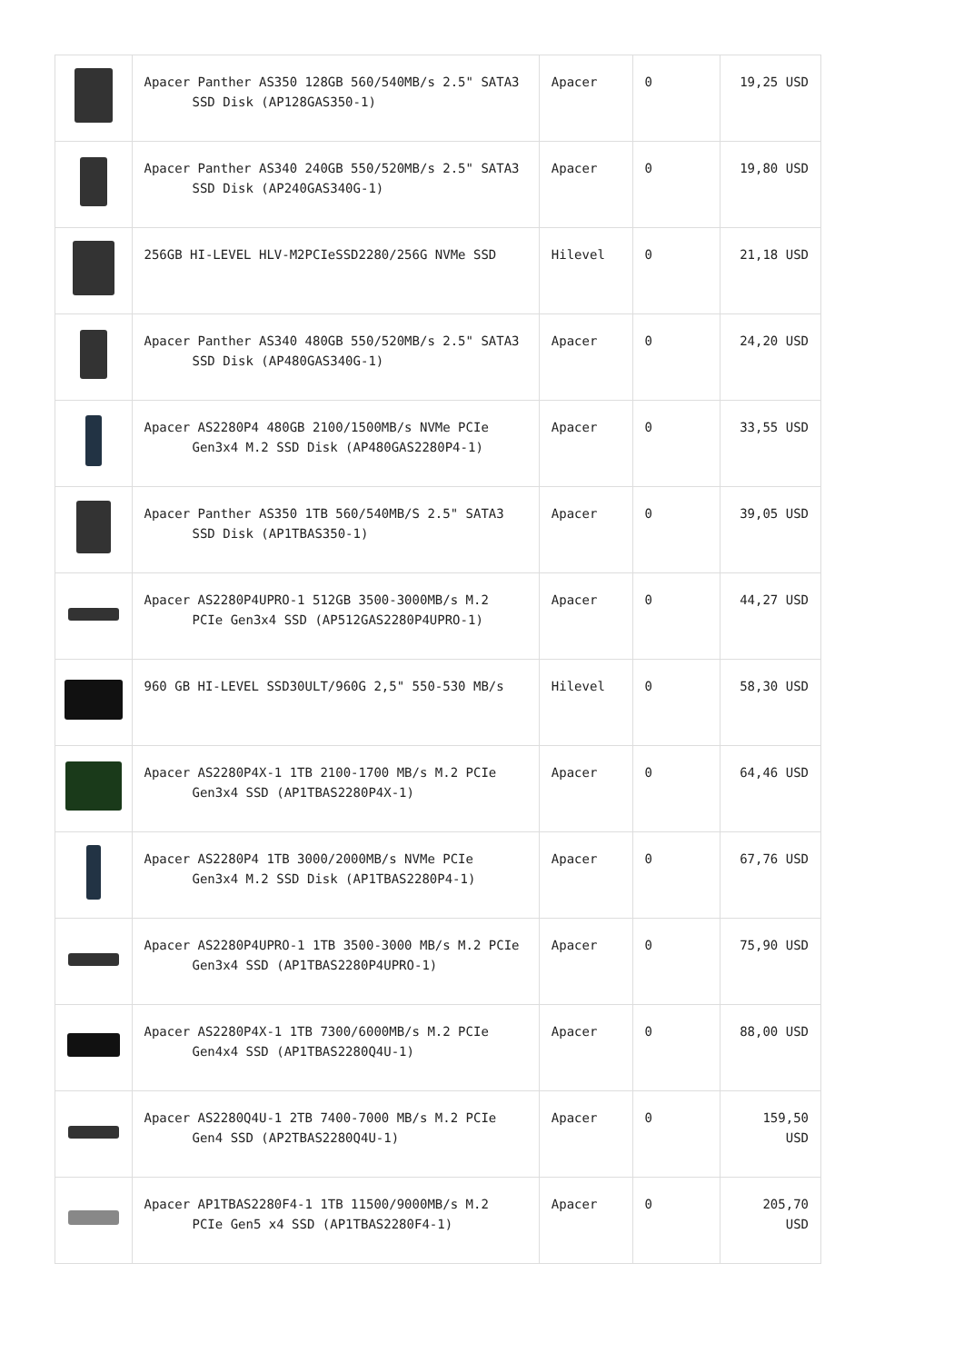| | Apacer Panther AS350 128GB 560/540MB/s 2.5" SATA3 SSD Disk (AP128GAS350-1) | Apacer | 0 | 19,25 USD |
| | Apacer Panther AS340 240GB 550/520MB/s 2.5" SATA3 SSD Disk (AP240GAS340G-1) | Apacer | 0 | 19,80 USD |
| | 256GB HI-LEVEL HLV-M2PCIeSSD2280/256G NVMe SSD | Hilevel | 0 | 21,18 USD |
| | Apacer Panther AS340 480GB 550/520MB/s 2.5" SATA3 SSD Disk (AP480GAS340G-1) | Apacer | 0 | 24,20 USD |
| | Apacer AS2280P4 480GB 2100/1500MB/s NVMe PCIe Gen3x4 M.2 SSD Disk (AP480GAS2280P4-1) | Apacer | 0 | 33,55 USD |
| | Apacer Panther AS350 1TB 560/540MB/S 2.5" SATA3 SSD Disk (AP1TBAS350-1) | Apacer | 0 | 39,05 USD |
| | Apacer AS2280P4UPRO-1 512GB 3500-3000MB/s M.2 PCIe Gen3x4 SSD (AP512GAS2280P4UPRO-1) | Apacer | 0 | 44,27 USD |
| | 960 GB HI-LEVEL SSD30ULT/960G 2,5" 550-530 MB/s | Hilevel | 0 | 58,30 USD |
| | Apacer AS2280P4X-1 1TB 2100-1700 MB/s M.2 PCIe Gen3x4 SSD (AP1TBAS2280P4X-1) | Apacer | 0 | 64,46 USD |
| | Apacer AS2280P4 1TB 3000/2000MB/s NVMe PCIe Gen3x4 M.2 SSD Disk (AP1TBAS2280P4-1) | Apacer | 0 | 67,76 USD |
| | Apacer AS2280P4UPRO-1 1TB 3500-3000 MB/s M.2 PCIe Gen3x4 SSD (AP1TBAS2280P4UPRO-1) | Apacer | 0 | 75,90 USD |
| | Apacer AS2280P4X-1 1TB 7300/6000MB/s M.2 PCIe Gen4x4 SSD (AP1TBAS2280Q4U-1) | Apacer | 0 | 88,00 USD |
| | Apacer AS2280Q4U-1 2TB 7400-7000 MB/s M.2 PCIe Gen4 SSD (AP2TBAS2280Q4U-1) | Apacer | 0 | 159,50 USD |
| | Apacer AP1TBAS2280F4-1 1TB 11500/9000MB/s M.2 PCIe Gen5 x4 SSD (AP1TBAS2280F4-1) | Apacer | 0 | 205,70 USD |